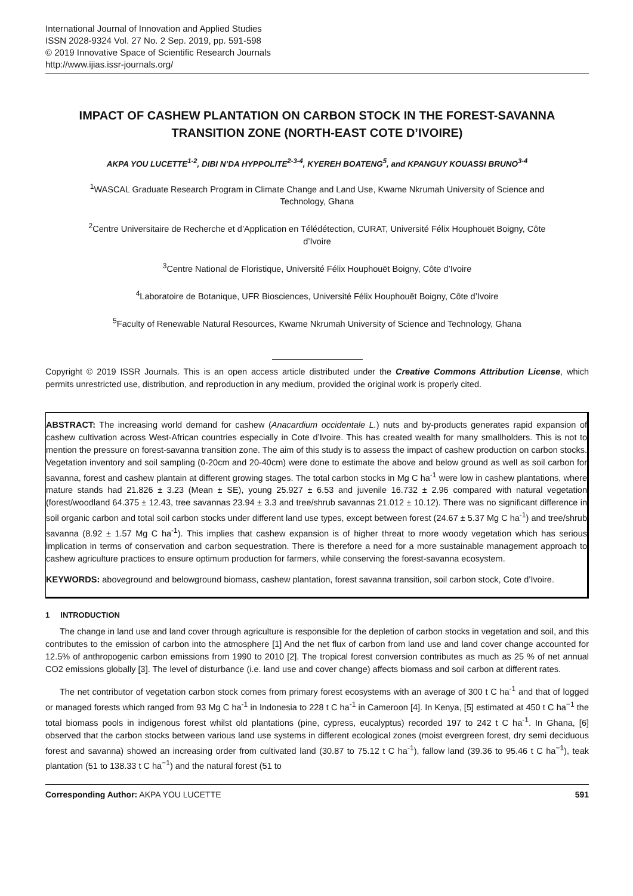International Journal of Innovation and Applied Studies
ISSN 2028-9324 Vol. 27 No. 2 Sep. 2019, pp. 591-598
© 2019 Innovative Space of Scientific Research Journals
http://www.ijias.issr-journals.org/
IMPACT OF CASHEW PLANTATION ON CARBON STOCK IN THE FOREST-SAVANNA TRANSITION ZONE (NORTH-EAST COTE D’IVOIRE)
AKPA YOU LUCETTE<sup>1-2</sup>, DIBI N’DA HYPPOLITE<sup>2-3-4</sup>, KYEREH BOATENG<sup>5</sup>, and KPANGUY KOUASSI BRUNO<sup>3-4</sup>
<sup>1</sup> WASCAL Graduate Research Program in Climate Change and Land Use, Kwame Nkrumah University of Science and Technology, Ghana
<sup>2</sup> Centre Universitaire de Recherche et d’Application en Télédétection, CURAT, Université Félix Houphouët Boigny, Côte d’Ivoire
<sup>3</sup> Centre National de Floristique, Université Félix Houphouët Boigny, Côte d’Ivoire
<sup>4</sup> Laboratoire de Botanique, UFR Biosciences, Université Félix Houphouët Boigny, Côte d’Ivoire
<sup>5</sup> Faculty of Renewable Natural Resources, Kwame Nkrumah University of Science and Technology, Ghana
Copyright © 2019 ISSR Journals. This is an open access article distributed under the Creative Commons Attribution License, which permits unrestricted use, distribution, and reproduction in any medium, provided the original work is properly cited.
ABSTRACT: The increasing world demand for cashew (Anacardium occidentale L.) nuts and by-products generates rapid expansion of cashew cultivation across West-African countries especially in Cote d’Ivoire. This has created wealth for many smallholders. This is not to mention the pressure on forest-savanna transition zone. The aim of this study is to assess the impact of cashew production on carbon stocks. Vegetation inventory and soil sampling (0-20cm and 20-40cm) were done to estimate the above and below ground as well as soil carbon for savanna, forest and cashew plantain at different growing stages. The total carbon stocks in Mg C ha<sup>-1</sup> were low in cashew plantations, where mature stands had 21.826 ± 3.23 (Mean ± SE), young 25.927 ± 6.53 and juvenile 16.732 ± 2.96 compared with natural vegetation (forest/woodland 64.375 ± 12.43, tree savannas 23.94 ± 3.3 and tree/shrub savannas 21.012 ± 10.12). There was no significant difference in soil organic carbon and total soil carbon stocks under different land use types, except between forest (24.67 ± 5.37 Mg C ha<sup>-1</sup>) and tree/shrub savanna (8.92 ± 1.57 Mg C ha<sup>-1</sup>). This implies that cashew expansion is of higher threat to more woody vegetation which has serious implication in terms of conservation and carbon sequestration. There is therefore a need for a more sustainable management approach to cashew agriculture practices to ensure optimum production for farmers, while conserving the forest-savanna ecosystem.
KEYWORDS: aboveground and belowground biomass, cashew plantation, forest savanna transition, soil carbon stock, Cote d’Ivoire.
1 INTRODUCTION
The change in land use and land cover through agriculture is responsible for the depletion of carbon stocks in vegetation and soil, and this contributes to the emission of carbon into the atmosphere [1] And the net flux of carbon from land use and land cover change accounted for 12.5% of anthropogenic carbon emissions from 1990 to 2010 [2]. The tropical forest conversion contributes as much as 25 % of net annual CO2 emissions globally [3]. The level of disturbance (i.e. land use and cover change) affects biomass and soil carbon at different rates.
The net contributor of vegetation carbon stock comes from primary forest ecosystems with an average of 300 t C ha<sup>-1</sup> and that of logged or managed forests which ranged from 93 Mg C ha<sup>-1</sup> in Indonesia to 228 t C ha<sup>-1</sup> in Cameroon [4]. In Kenya, [5] estimated at 450 t C ha<sup>−1</sup> the total biomass pools in indigenous forest whilst old plantations (pine, cypress, eucalyptus) recorded 197 to 242 t C ha<sup>-1</sup>. In Ghana, [6] observed that the carbon stocks between various land use systems in different ecological zones (moist evergreen forest, dry semi deciduous forest and savanna) showed an increasing order from cultivated land (30.87 to 75.12 t C ha<sup>-1</sup>), fallow land (39.36 to 95.46 t C ha<sup>−1</sup>), teak plantation (51 to 138.33 t C ha<sup>−1</sup>) and the natural forest (51 to
Corresponding Author: AKPA YOU LUCETTE 591